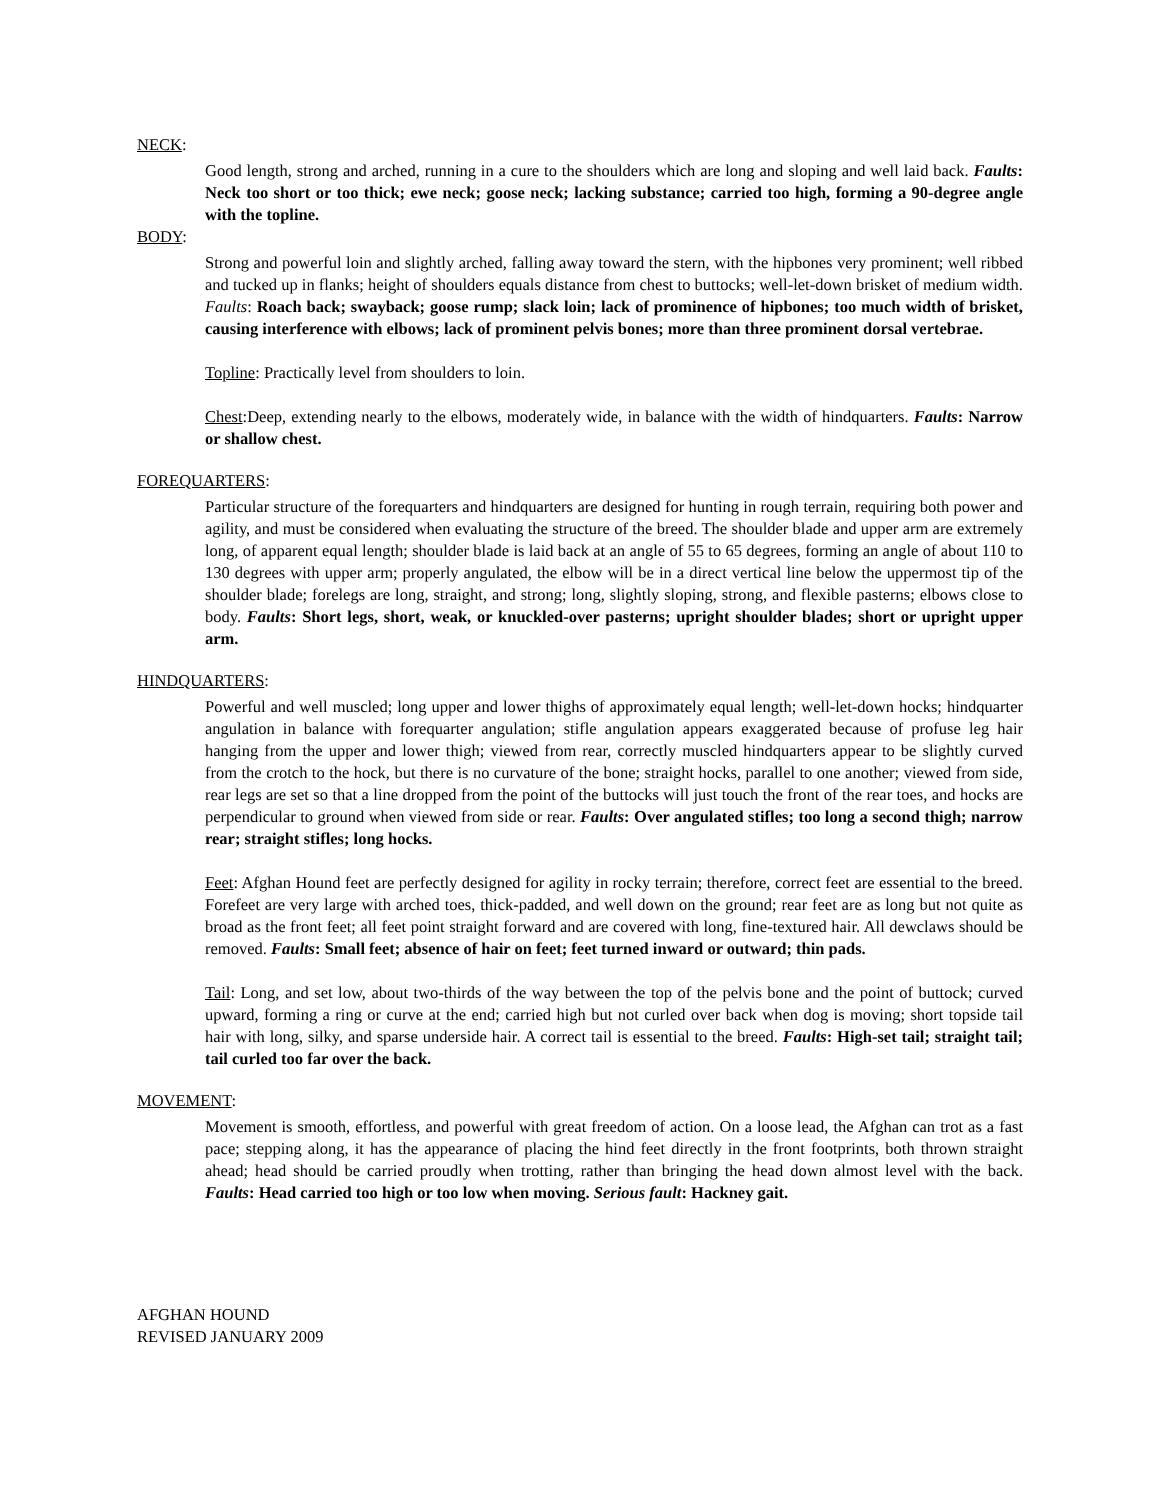NECK:
Good length, strong and arched, running in a cure to the shoulders which are long and sloping and well laid back. Faults: Neck too short or too thick; ewe neck; goose neck; lacking substance; carried too high, forming a 90-degree angle with the topline.
BODY:
Strong and powerful loin and slightly arched, falling away toward the stern, with the hipbones very prominent; well ribbed and tucked up in flanks; height of shoulders equals distance from chest to buttocks; well-let-down brisket of medium width. Faults: Roach back; swayback; goose rump; slack loin; lack of prominence of hipbones; too much width of brisket, causing interference with elbows; lack of prominent pelvis bones; more than three prominent dorsal vertebrae.
Topline: Practically level from shoulders to loin.
Chest:Deep, extending nearly to the elbows, moderately wide, in balance with the width of hindquarters. Faults: Narrow or shallow chest.
FOREQUARTERS:
Particular structure of the forequarters and hindquarters are designed for hunting in rough terrain, requiring both power and agility, and must be considered when evaluating the structure of the breed. The shoulder blade and upper arm are extremely long, of apparent equal length; shoulder blade is laid back at an angle of 55 to 65 degrees, forming an angle of about 110 to 130 degrees with upper arm; properly angulated, the elbow will be in a direct vertical line below the uppermost tip of the shoulder blade; forelegs are long, straight, and strong; long, slightly sloping, strong, and flexible pasterns; elbows close to body. Faults: Short legs, short, weak, or knuckled-over pasterns; upright shoulder blades; short or upright upper arm.
HINDQUARTERS:
Powerful and well muscled; long upper and lower thighs of approximately equal length; well-let-down hocks; hindquarter angulation in balance with forequarter angulation; stifle angulation appears exaggerated because of profuse leg hair hanging from the upper and lower thigh; viewed from rear, correctly muscled hindquarters appear to be slightly curved from the crotch to the hock, but there is no curvature of the bone; straight hocks, parallel to one another; viewed from side, rear legs are set so that a line dropped from the point of the buttocks will just touch the front of the rear toes, and hocks are perpendicular to ground when viewed from side or rear. Faults: Over angulated stifles; too long a second thigh; narrow rear; straight stifles; long hocks.
Feet: Afghan Hound feet are perfectly designed for agility in rocky terrain; therefore, correct feet are essential to the breed. Forefeet are very large with arched toes, thick-padded, and well down on the ground; rear feet are as long but not quite as broad as the front feet; all feet point straight forward and are covered with long, fine-textured hair. All dewclaws should be removed. Faults: Small feet; absence of hair on feet; feet turned inward or outward; thin pads.
Tail: Long, and set low, about two-thirds of the way between the top of the pelvis bone and the point of buttock; curved upward, forming a ring or curve at the end; carried high but not curled over back when dog is moving; short topside tail hair with long, silky, and sparse underside hair. A correct tail is essential to the breed. Faults: High-set tail; straight tail; tail curled too far over the back.
MOVEMENT:
Movement is smooth, effortless, and powerful with great freedom of action. On a loose lead, the Afghan can trot as a fast pace; stepping along, it has the appearance of placing the hind feet directly in the front footprints, both thrown straight ahead; head should be carried proudly when trotting, rather than bringing the head down almost level with the back. Faults: Head carried too high or too low when moving. Serious fault: Hackney gait.
AFGHAN HOUND
REVISED JANUARY 2009